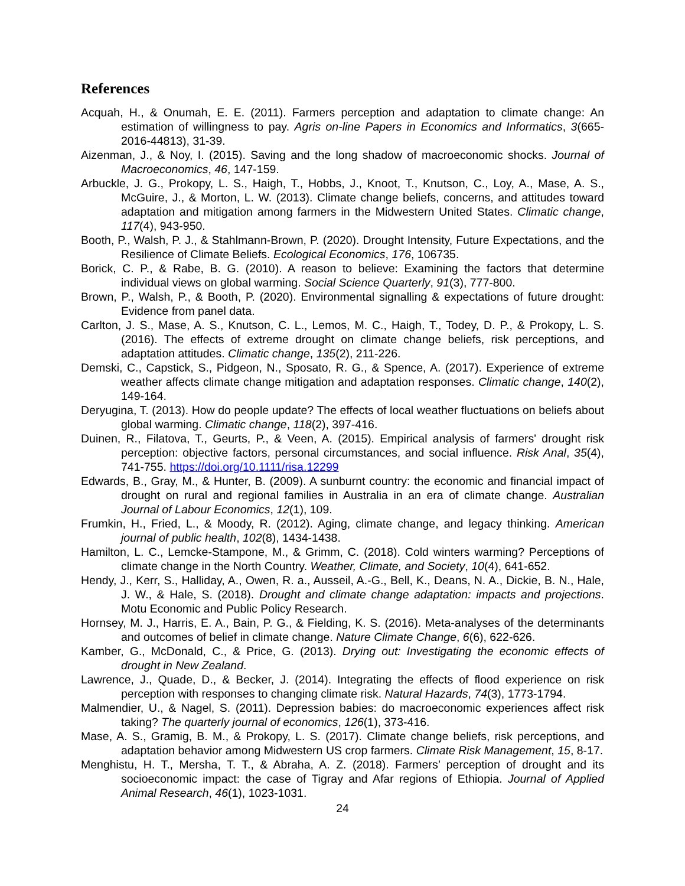References
Acquah, H., & Onumah, E. E. (2011). Farmers perception and adaptation to climate change: An estimation of willingness to pay. Agris on-line Papers in Economics and Informatics, 3(665-2016-44813), 31-39.
Aizenman, J., & Noy, I. (2015). Saving and the long shadow of macroeconomic shocks. Journal of Macroeconomics, 46, 147-159.
Arbuckle, J. G., Prokopy, L. S., Haigh, T., Hobbs, J., Knoot, T., Knutson, C., Loy, A., Mase, A. S., McGuire, J., & Morton, L. W. (2013). Climate change beliefs, concerns, and attitudes toward adaptation and mitigation among farmers in the Midwestern United States. Climatic change, 117(4), 943-950.
Booth, P., Walsh, P. J., & Stahlmann-Brown, P. (2020). Drought Intensity, Future Expectations, and the Resilience of Climate Beliefs. Ecological Economics, 176, 106735.
Borick, C. P., & Rabe, B. G. (2010). A reason to believe: Examining the factors that determine individual views on global warming. Social Science Quarterly, 91(3), 777-800.
Brown, P., Walsh, P., & Booth, P. (2020). Environmental signalling & expectations of future drought: Evidence from panel data.
Carlton, J. S., Mase, A. S., Knutson, C. L., Lemos, M. C., Haigh, T., Todey, D. P., & Prokopy, L. S. (2016). The effects of extreme drought on climate change beliefs, risk perceptions, and adaptation attitudes. Climatic change, 135(2), 211-226.
Demski, C., Capstick, S., Pidgeon, N., Sposato, R. G., & Spence, A. (2017). Experience of extreme weather affects climate change mitigation and adaptation responses. Climatic change, 140(2), 149-164.
Deryugina, T. (2013). How do people update? The effects of local weather fluctuations on beliefs about global warming. Climatic change, 118(2), 397-416.
Duinen, R., Filatova, T., Geurts, P., & Veen, A. (2015). Empirical analysis of farmers' drought risk perception: objective factors, personal circumstances, and social influence. Risk Anal, 35(4), 741-755. https://doi.org/10.1111/risa.12299
Edwards, B., Gray, M., & Hunter, B. (2009). A sunburnt country: the economic and financial impact of drought on rural and regional families in Australia in an era of climate change. Australian Journal of Labour Economics, 12(1), 109.
Frumkin, H., Fried, L., & Moody, R. (2012). Aging, climate change, and legacy thinking. American journal of public health, 102(8), 1434-1438.
Hamilton, L. C., Lemcke-Stampone, M., & Grimm, C. (2018). Cold winters warming? Perceptions of climate change in the North Country. Weather, Climate, and Society, 10(4), 641-652.
Hendy, J., Kerr, S., Halliday, A., Owen, R. a., Ausseil, A.-G., Bell, K., Deans, N. A., Dickie, B. N., Hale, J. W., & Hale, S. (2018). Drought and climate change adaptation: impacts and projections. Motu Economic and Public Policy Research.
Hornsey, M. J., Harris, E. A., Bain, P. G., & Fielding, K. S. (2016). Meta-analyses of the determinants and outcomes of belief in climate change. Nature Climate Change, 6(6), 622-626.
Kamber, G., McDonald, C., & Price, G. (2013). Drying out: Investigating the economic effects of drought in New Zealand.
Lawrence, J., Quade, D., & Becker, J. (2014). Integrating the effects of flood experience on risk perception with responses to changing climate risk. Natural Hazards, 74(3), 1773-1794.
Malmendier, U., & Nagel, S. (2011). Depression babies: do macroeconomic experiences affect risk taking? The quarterly journal of economics, 126(1), 373-416.
Mase, A. S., Gramig, B. M., & Prokopy, L. S. (2017). Climate change beliefs, risk perceptions, and adaptation behavior among Midwestern US crop farmers. Climate Risk Management, 15, 8-17.
Menghistu, H. T., Mersha, T. T., & Abraha, A. Z. (2018). Farmers’ perception of drought and its socioeconomic impact: the case of Tigray and Afar regions of Ethiopia. Journal of Applied Animal Research, 46(1), 1023-1031.
24